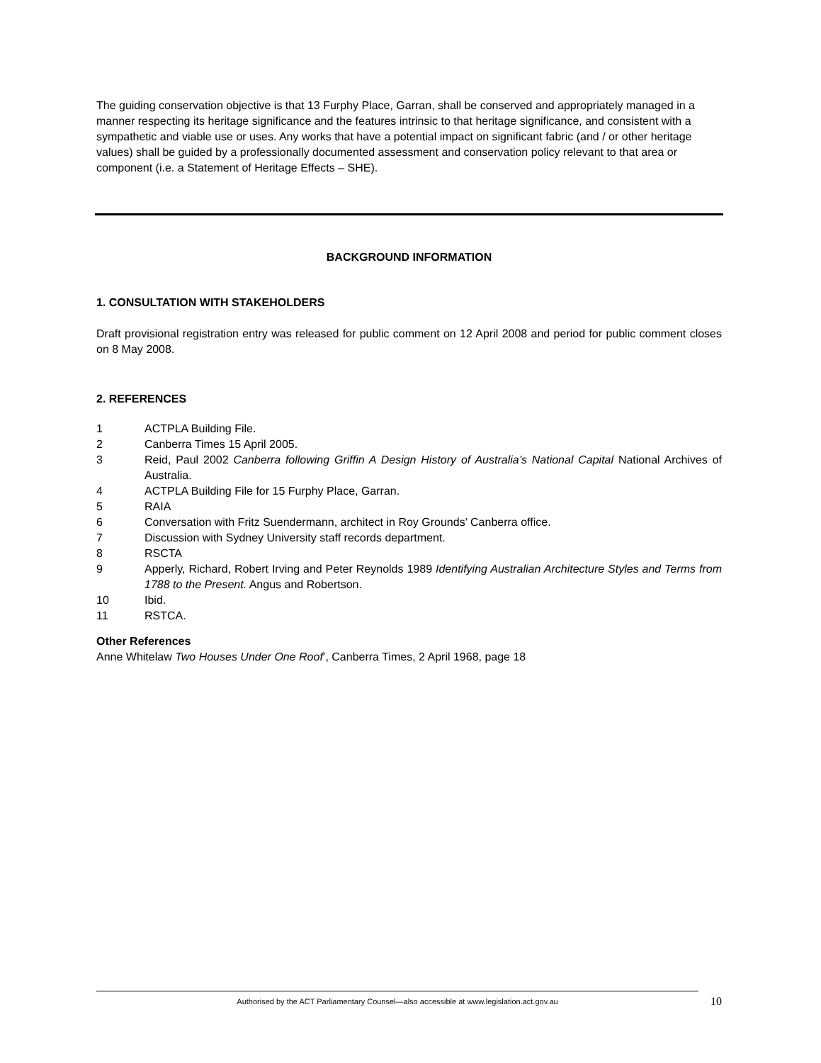The guiding conservation objective is that 13 Furphy Place, Garran, shall be conserved and appropriately managed in a manner respecting its heritage significance and the features intrinsic to that heritage significance, and consistent with a sympathetic and viable use or uses. Any works that have a potential impact on significant fabric (and / or other heritage values) shall be guided by a professionally documented assessment and conservation policy relevant to that area or component (i.e. a Statement of Heritage Effects – SHE).
BACKGROUND INFORMATION
1. CONSULTATION WITH STAKEHOLDERS
Draft provisional registration entry was released for public comment on 12 April 2008 and period for public comment closes on 8 May 2008.
2. REFERENCES
1 ACTPLA Building File.
2 Canberra Times 15 April 2005.
3 Reid, Paul 2002 Canberra following Griffin A Design History of Australia’s National Capital National Archives of Australia.
4 ACTPLA Building File for 15 Furphy Place, Garran.
5 RAIA
6 Conversation with Fritz Suendermann, architect in Roy Grounds’ Canberra office.
7 Discussion with Sydney University staff records department.
8 RSCTA
9 Apperly, Richard, Robert Irving and Peter Reynolds 1989 Identifying Australian Architecture Styles and Terms from 1788 to the Present. Angus and Robertson.
10 Ibid.
11 RSTCA.
Other References
Anne Whitelaw Two Houses Under One Roof’, Canberra Times, 2 April 1968, page 18
Authorised by the ACT Parliamentary Counsel—also accessible at www.legislation.act.gov.au 10